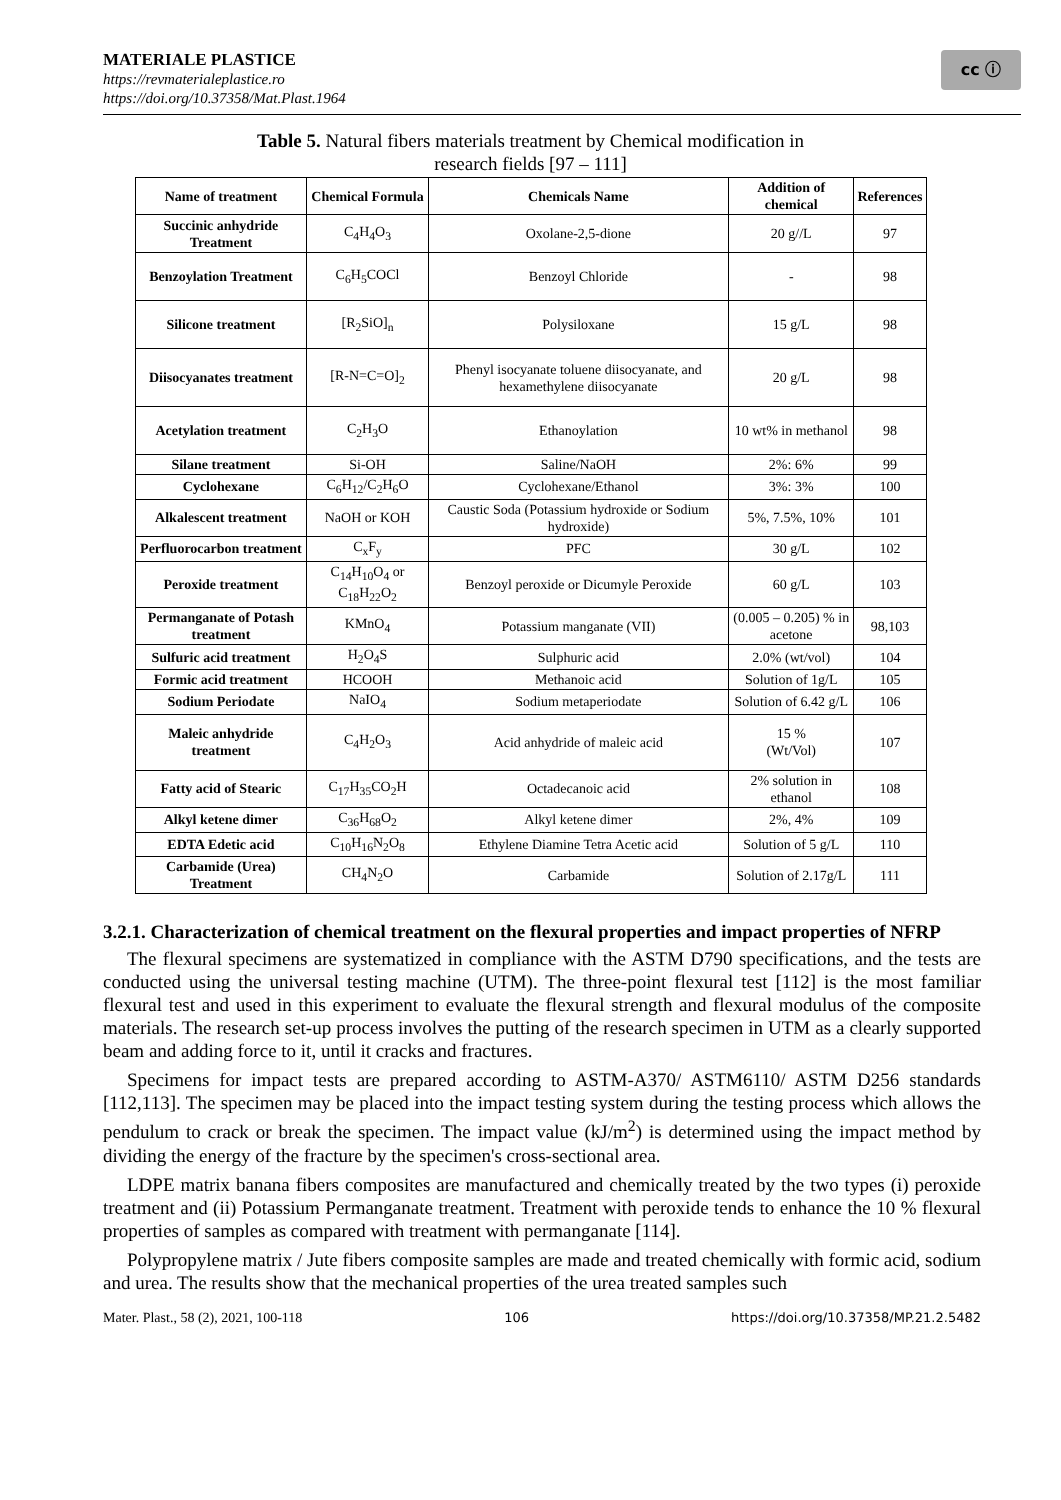MATERIALE PLASTICE
https://revmaterialeplastice.ro
https://doi.org/10.37358/Mat.Plast.1964
cc ⓘ
Table 5. Natural fibers materials treatment by Chemical modification in
research fields [97 – 111]
| Name of treatment | Chemical Formula | Chemicals Name | Addition of chemical | References |
| --- | --- | --- | --- | --- |
| Succinic anhydride Treatment | C<sub>4</sub>H<sub>4</sub>O<sub>3</sub> | Oxolane-2,5-dione | 20 g//L | 97 |
| Benzoylation Treatment | C<sub>6</sub>H<sub>5</sub>COCl | Benzoyl Chloride | - | 98 |
| Silicone treatment | [R<sub>2</sub>SiO]<sub>n</sub> | Polysiloxane | 15 g/L | 98 |
| Diisocyanates treatment | [R-N=C=O]<sub>2</sub> | Phenyl isocyanate toluene diisocyanate, and hexamethylene diisocyanate | 20 g/L | 98 |
| Acetylation treatment | C<sub>2</sub>H<sub>3</sub>O | Ethanoylation | 10 wt% in methanol | 98 |
| Silane treatment | Si-OH | Saline/NaOH | 2%: 6% | 99 |
| Cyclohexane | C<sub>6</sub>H<sub>12</sub>/C<sub>2</sub>H<sub>6</sub>O | Cyclohexane/Ethanol | 3%: 3% | 100 |
| Alkalescent treatment | NaOH or KOH | Caustic Soda (Potassium hydroxide or Sodium hydroxide) | 5%, 7.5%, 10% | 101 |
| Perfluorocarbon treatment | C<sub>x</sub>F<sub>y</sub> | PFC | 30 g/L | 102 |
| Peroxide treatment | C<sub>14</sub>H<sub>10</sub>O<sub>4</sub> or C<sub>18</sub>H<sub>22</sub>O<sub>2</sub> | Benzoyl peroxide or Dicumyle Peroxide | 60 g/L | 103 |
| Permanganate of Potash treatment | KMnO<sub>4</sub> | Potassium manganate (VII) | (0.005 – 0.205) % in acetone | 98,103 |
| Sulfuric acid treatment | H<sub>2</sub>O<sub>4</sub>S | Sulphuric acid | 2.0% (wt/vol) | 104 |
| Formic acid treatment | HCOOH | Methanoic acid | Solution of 1g/L | 105 |
| Sodium Periodate | NaIO<sub>4</sub> | Sodium metaperiodate | Solution of 6.42 g/L | 106 |
| Maleic anhydride treatment | C<sub>4</sub>H<sub>2</sub>O<sub>3</sub> | Acid anhydride of maleic acid | 15 % (Wt/Vol) | 107 |
| Fatty acid of Stearic | C<sub>17</sub>H<sub>35</sub>CO<sub>2</sub>H | Octadecanoic acid | 2% solution in ethanol | 108 |
| Alkyl ketene dimer | C<sub>36</sub>H<sub>68</sub>O<sub>2</sub> | Alkyl ketene dimer | 2%, 4% | 109 |
| EDTA Edetic acid | C<sub>10</sub>H<sub>16</sub>N<sub>2</sub>O<sub>8</sub> | Ethylene Diamine Tetra Acetic acid | Solution of 5 g/L | 110 |
| Carbamide (Urea) Treatment | CH<sub>4</sub>N<sub>2</sub>O | Carbamide | Solution of 2.17g/L | 111 |
3.2.1. Characterization of chemical treatment on the flexural properties and impact properties of NFRP
The flexural specimens are systematized in compliance with the ASTM D790 specifications, and the tests are conducted using the universal testing machine (UTM). The three-point flexural test [112] is the most familiar flexural test and used in this experiment to evaluate the flexural strength and flexural modulus of the composite materials. The research set-up process involves the putting of the research specimen in UTM as a clearly supported beam and adding force to it, until it cracks and fractures.
Specimens for impact tests are prepared according to ASTM-A370/ ASTM6110/ ASTM D256 standards [112,113]. The specimen may be placed into the impact testing system during the testing process which allows the pendulum to crack or break the specimen. The impact value (kJ/m<sup>2</sup>) is determined using the impact method by dividing the energy of the fracture by the specimen's cross-sectional area.
LDPE matrix banana fibers composites are manufactured and chemically treated by the two types (i) peroxide treatment and (ii) Potassium Permanganate treatment. Treatment with peroxide tends to enhance the 10 % flexural properties of samples as compared with treatment with permanganate [114].
Polypropylene matrix / Jute fibers composite samples are made and treated chemically with formic acid, sodium and urea. The results show that the mechanical properties of the urea treated samples such
Mater. Plast., 58 (2), 2021, 100-118 106 https://doi.org/10.37358/MP.21.2.5482